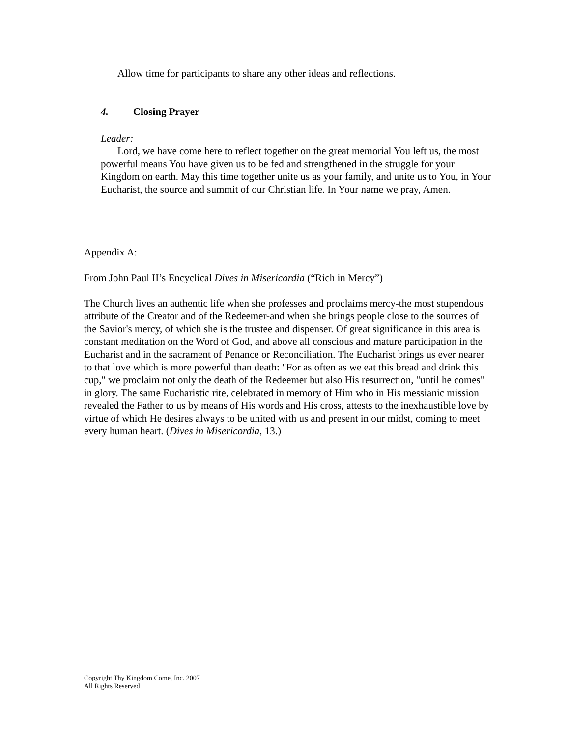Allow time for participants to share any other ideas and reflections.
4. Closing Prayer
Leader:
Lord, we have come here to reflect together on the great memorial You left us, the most powerful means You have given us to be fed and strengthened in the struggle for your Kingdom on earth. May this time together unite us as your family, and unite us to You, in Your Eucharist, the source and summit of our Christian life. In Your name we pray, Amen.
Appendix A:
From John Paul II’s Encyclical Dives in Misericordia (“Rich in Mercy”)
The Church lives an authentic life when she professes and proclaims mercy-the most stupendous attribute of the Creator and of the Redeemer-and when she brings people close to the sources of the Savior's mercy, of which she is the trustee and dispenser. Of great significance in this area is constant meditation on the Word of God, and above all conscious and mature participation in the Eucharist and in the sacrament of Penance or Reconciliation. The Eucharist brings us ever nearer to that love which is more powerful than death: "For as often as we eat this bread and drink this cup," we proclaim not only the death of the Redeemer but also His resurrection, "until he comes" in glory. The same Eucharistic rite, celebrated in memory of Him who in His messianic mission revealed the Father to us by means of His words and His cross, attests to the inexhaustible love by virtue of which He desires always to be united with us and present in our midst, coming to meet every human heart. (Dives in Misericordia, 13.)
Copyright Thy Kingdom Come, Inc. 2007
All Rights Reserved